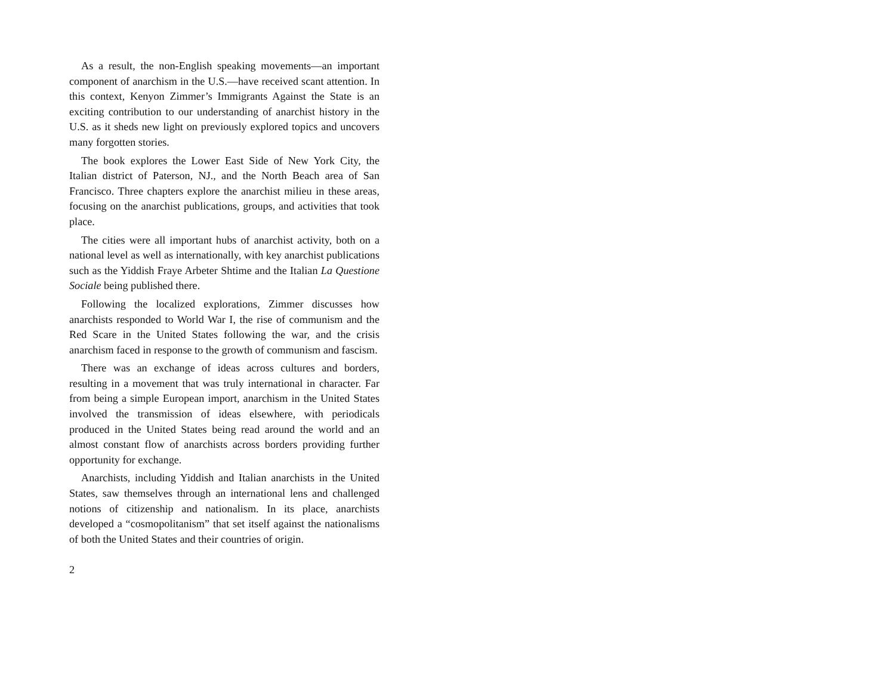As a result, the non-English speaking movements—an important component of anarchism in the U.S.—have received scant attention. In this context, Kenyon Zimmer’s Immigrants Against the State is an exciting contribution to our understanding of anarchist history in the U.S. as it sheds new light on previously explored topics and uncovers many forgotten stories.
The book explores the Lower East Side of New York City, the Italian district of Paterson, NJ., and the North Beach area of San Francisco. Three chapters explore the anarchist milieu in these areas, focusing on the anarchist publications, groups, and activities that took place.
The cities were all important hubs of anarchist activity, both on a national level as well as internationally, with key anarchist publications such as the Yiddish Fraye Arbeter Shtime and the Italian La Questione Sociale being published there.
Following the localized explorations, Zimmer discusses how anarchists responded to World War I, the rise of communism and the Red Scare in the United States following the war, and the crisis anarchism faced in response to the growth of communism and fascism.
There was an exchange of ideas across cultures and borders, resulting in a movement that was truly international in character. Far from being a simple European import, anarchism in the United States involved the transmission of ideas elsewhere, with periodicals produced in the United States being read around the world and an almost constant flow of anarchists across borders providing further opportunity for exchange.
Anarchists, including Yiddish and Italian anarchists in the United States, saw themselves through an international lens and challenged notions of citizenship and nationalism. In its place, anarchists developed a “cosmopolitanism” that set itself against the nationalisms of both the United States and their countries of origin.
2